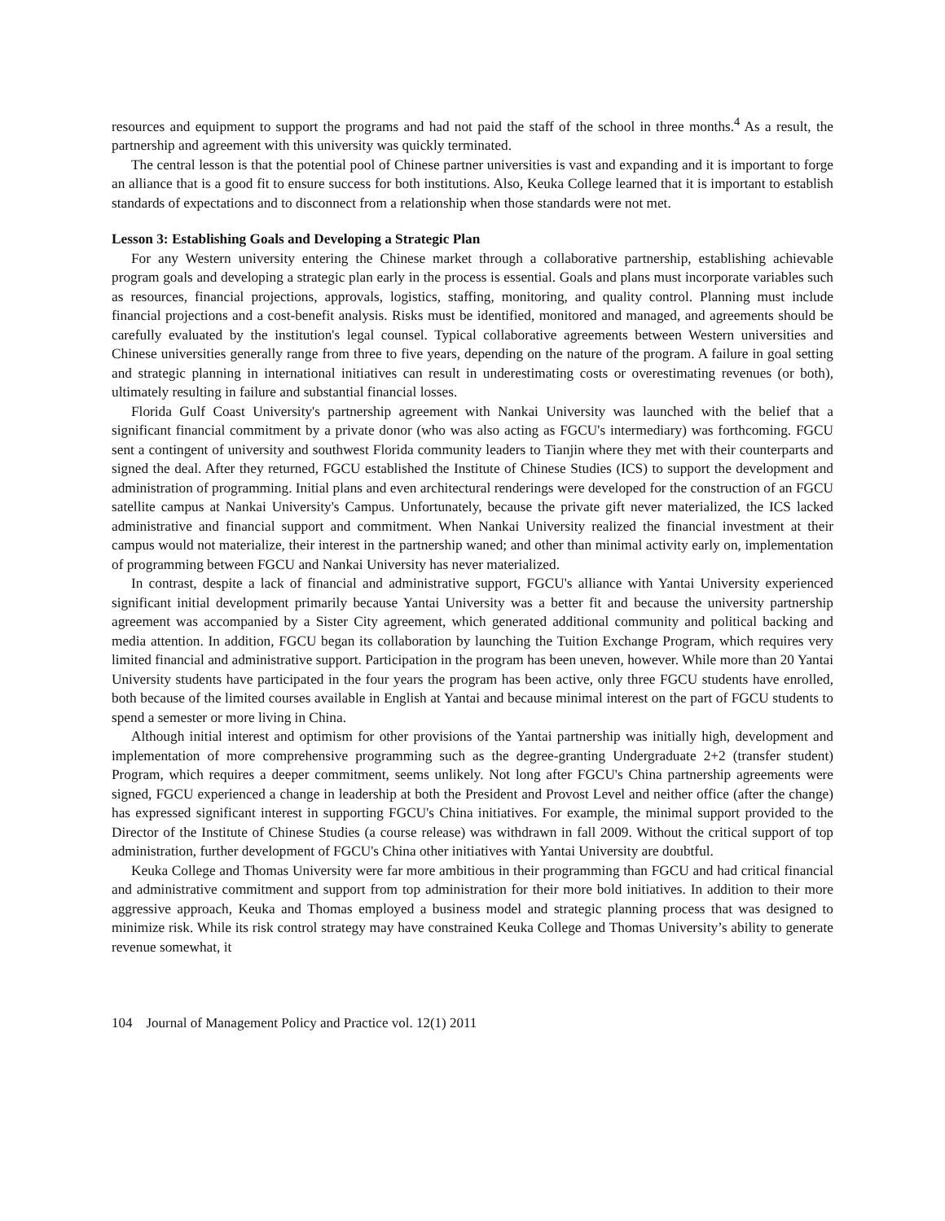resources and equipment to support the programs and had not paid the staff of the school in three months.<sup>4</sup> As a result, the partnership and agreement with this university was quickly terminated.
The central lesson is that the potential pool of Chinese partner universities is vast and expanding and it is important to forge an alliance that is a good fit to ensure success for both institutions. Also, Keuka College learned that it is important to establish standards of expectations and to disconnect from a relationship when those standards were not met.
Lesson 3: Establishing Goals and Developing a Strategic Plan
For any Western university entering the Chinese market through a collaborative partnership, establishing achievable program goals and developing a strategic plan early in the process is essential. Goals and plans must incorporate variables such as resources, financial projections, approvals, logistics, staffing, monitoring, and quality control. Planning must include financial projections and a cost-benefit analysis. Risks must be identified, monitored and managed, and agreements should be carefully evaluated by the institution's legal counsel. Typical collaborative agreements between Western universities and Chinese universities generally range from three to five years, depending on the nature of the program. A failure in goal setting and strategic planning in international initiatives can result in underestimating costs or overestimating revenues (or both), ultimately resulting in failure and substantial financial losses.
Florida Gulf Coast University's partnership agreement with Nankai University was launched with the belief that a significant financial commitment by a private donor (who was also acting as FGCU's intermediary) was forthcoming. FGCU sent a contingent of university and southwest Florida community leaders to Tianjin where they met with their counterparts and signed the deal. After they returned, FGCU established the Institute of Chinese Studies (ICS) to support the development and administration of programming. Initial plans and even architectural renderings were developed for the construction of an FGCU satellite campus at Nankai University's Campus. Unfortunately, because the private gift never materialized, the ICS lacked administrative and financial support and commitment. When Nankai University realized the financial investment at their campus would not materialize, their interest in the partnership waned; and other than minimal activity early on, implementation of programming between FGCU and Nankai University has never materialized.
In contrast, despite a lack of financial and administrative support, FGCU's alliance with Yantai University experienced significant initial development primarily because Yantai University was a better fit and because the university partnership agreement was accompanied by a Sister City agreement, which generated additional community and political backing and media attention. In addition, FGCU began its collaboration by launching the Tuition Exchange Program, which requires very limited financial and administrative support. Participation in the program has been uneven, however. While more than 20 Yantai University students have participated in the four years the program has been active, only three FGCU students have enrolled, both because of the limited courses available in English at Yantai and because minimal interest on the part of FGCU students to spend a semester or more living in China.
Although initial interest and optimism for other provisions of the Yantai partnership was initially high, development and implementation of more comprehensive programming such as the degree-granting Undergraduate 2+2 (transfer student) Program, which requires a deeper commitment, seems unlikely. Not long after FGCU's China partnership agreements were signed, FGCU experienced a change in leadership at both the President and Provost Level and neither office (after the change) has expressed significant interest in supporting FGCU's China initiatives. For example, the minimal support provided to the Director of the Institute of Chinese Studies (a course release) was withdrawn in fall 2009. Without the critical support of top administration, further development of FGCU's China other initiatives with Yantai University are doubtful.
Keuka College and Thomas University were far more ambitious in their programming than FGCU and had critical financial and administrative commitment and support from top administration for their more bold initiatives. In addition to their more aggressive approach, Keuka and Thomas employed a business model and strategic planning process that was designed to minimize risk. While its risk control strategy may have constrained Keuka College and Thomas University’s ability to generate revenue somewhat, it
104 Journal of Management Policy and Practice vol. 12(1) 2011